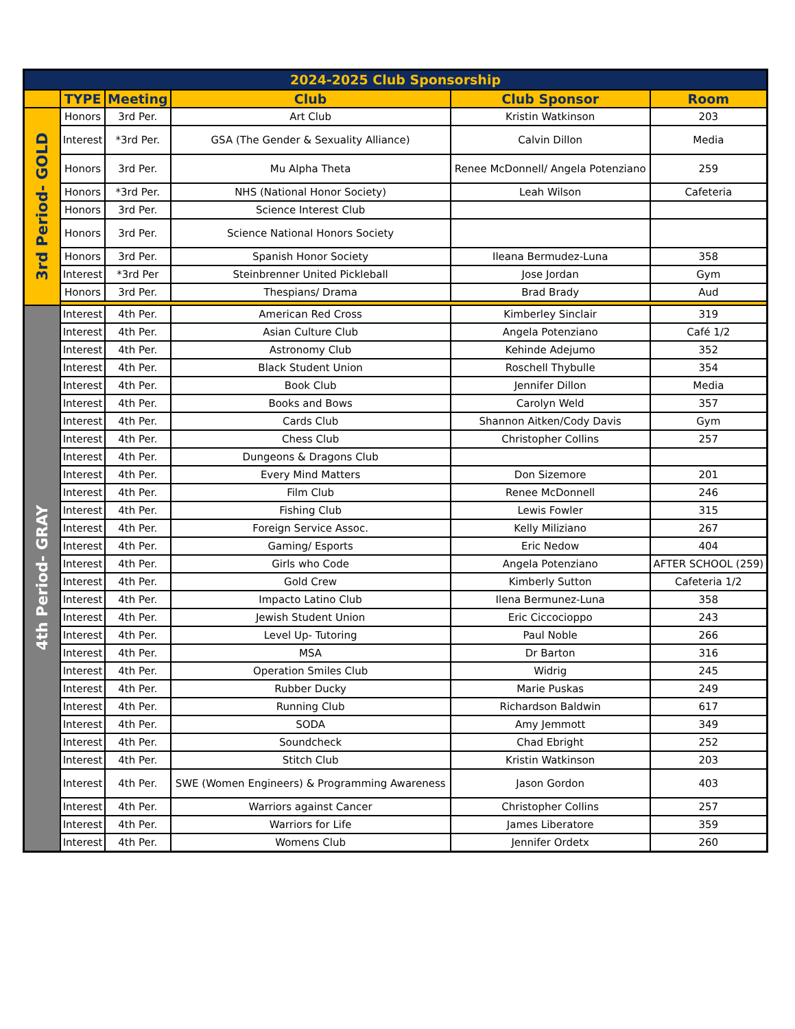| 2024-2025 Club Sponsorship | | | | | |
| | TYPE | Meeting | Club | Club Sponsor | Room |
| 3rd Period- GOLD | Honors | 3rd Per. | Art Club | Kristin Watkinson | 203 |
| | Interest | *3rd Per. | GSA (The Gender & Sexuality Alliance) | Calvin Dillon | Media |
| | Honors | 3rd Per. | Mu Alpha Theta | Renee McDonnell/ Angela Potenziano | 259 |
| | Honors | *3rd Per. | NHS (National Honor Society) | Leah Wilson | Cafeteria |
| | Honors | 3rd Per. | Science Interest Club | | |
| | Honors | 3rd Per. | Science National Honors Society | | |
| | Honors | 3rd Per. | Spanish Honor Society | Ileana Bermudez-Luna | 358 |
| | Interest | *3rd Per | Steinbrenner United Pickleball | Jose Jordan | Gym |
| | Honors | 3rd Per. | Thespians/ Drama | Brad Brady | Aud |
| 4th Period- GRAY | Interest | 4th Per. | American Red Cross | Kimberley Sinclair | 319 |
| | Interest | 4th Per. | Asian Culture Club | Angela Potenziano | Café 1/2 |
| | Interest | 4th Per. | Astronomy Club | Kehinde Adejumo | 352 |
| | Interest | 4th Per. | Black Student Union | Roschell Thybulle | 354 |
| | Interest | 4th Per. | Book Club | Jennifer Dillon | Media |
| | Interest | 4th Per. | Books and Bows | Carolyn Weld | 357 |
| | Interest | 4th Per. | Cards Club | Shannon Aitken/Cody Davis | Gym |
| | Interest | 4th Per. | Chess Club | Christopher Collins | 257 |
| | Interest | 4th Per. | Dungeons & Dragons Club | | |
| | Interest | 4th Per. | Every Mind Matters | Don Sizemore | 201 |
| | Interest | 4th Per. | Film Club | Renee McDonnell | 246 |
| | Interest | 4th Per. | Fishing Club | Lewis Fowler | 315 |
| | Interest | 4th Per. | Foreign Service Assoc. | Kelly Miliziano | 267 |
| | Interest | 4th Per. | Gaming/ Esports | Eric Nedow | 404 |
| | Interest | 4th Per. | Girls who Code | Angela Potenziano | AFTER SCHOOL (259) |
| | Interest | 4th Per. | Gold Crew | Kimberly Sutton | Cafeteria 1/2 |
| | Interest | 4th Per. | Impacto Latino Club | Ilena Bermunez-Luna | 358 |
| | Interest | 4th Per. | Jewish Student Union | Eric Ciccocioppo | 243 |
| | Interest | 4th Per. | Level Up- Tutoring | Paul Noble | 266 |
| | Interest | 4th Per. | MSA | Dr Barton | 316 |
| | Interest | 4th Per. | Operation Smiles Club | Widrig | 245 |
| | Interest | 4th Per. | Rubber Ducky | Marie Puskas | 249 |
| | Interest | 4th Per. | Running Club | Richardson Baldwin | 617 |
| | Interest | 4th Per. | SODA | Amy Jemmott | 349 |
| | Interest | 4th Per. | Soundcheck | Chad Ebright | 252 |
| | Interest | 4th Per. | Stitch Club | Kristin Watkinson | 203 |
| | Interest | 4th Per. | SWE (Women Engineers) & Programming Awareness | Jason Gordon | 403 |
| | Interest | 4th Per. | Warriors against Cancer | Christopher Collins | 257 |
| | Interest | 4th Per. | Warriors for Life | James Liberatore | 359 |
| | Interest | 4th Per. | Womens Club | Jennifer Ordetx | 260 |